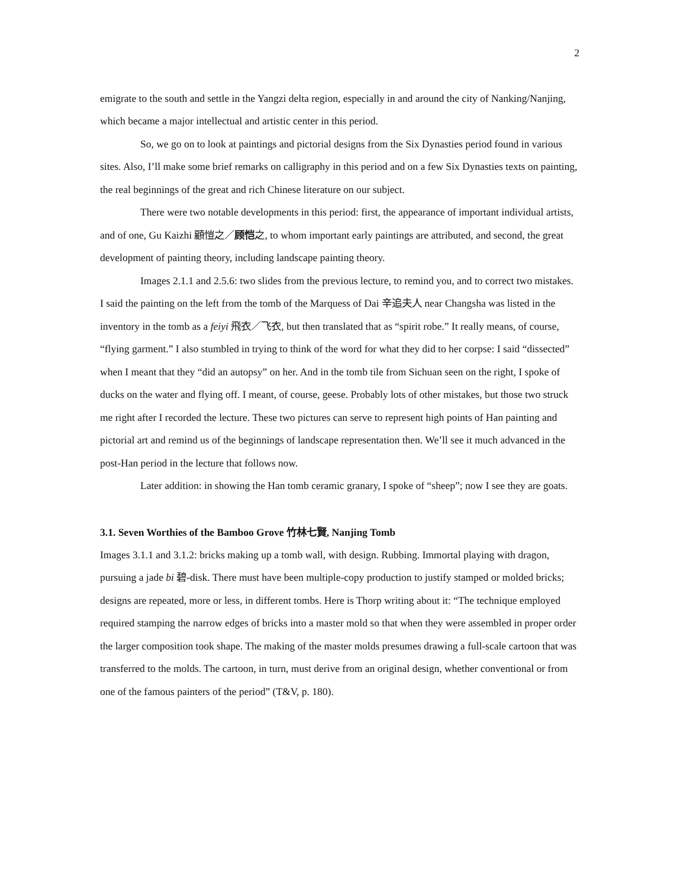2
emigrate to the south and settle in the Yangzi delta region, especially in and around the city of Nanking/Nanjing, which became a major intellectual and artistic center in this period.
So, we go on to look at paintings and pictorial designs from the Six Dynasties period found in various sites. Also, I’ll make some brief remarks on calligraphy in this period and on a few Six Dynasties texts on painting, the real beginnings of the great and rich Chinese literature on our subject.
There were two notable developments in this period: first, the appearance of important individual artists, and of one, Gu Kaizhi 顧愷之／顾恺之, to whom important early paintings are attributed, and second, the great development of painting theory, including landscape painting theory.
Images 2.1.1 and 2.5.6: two slides from the previous lecture, to remind you, and to correct two mistakes. I said the painting on the left from the tomb of the Marquess of Dai 辛追夫人 near Changsha was listed in the inventory in the tomb as a feiyi 飛衣／飞衣, but then translated that as “spirit robe.” It really means, of course, “flying garment.” I also stumbled in trying to think of the word for what they did to her corpse: I said “dissected” when I meant that they “did an autopsy” on her. And in the tomb tile from Sichuan seen on the right, I spoke of ducks on the water and flying off. I meant, of course, geese. Probably lots of other mistakes, but those two struck me right after I recorded the lecture. These two pictures can serve to represent high points of Han painting and pictorial art and remind us of the beginnings of landscape representation then. We’ll see it much advanced in the post-Han period in the lecture that follows now.
Later addition: in showing the Han tomb ceramic granary, I spoke of “sheep”; now I see they are goats.
3.1. Seven Worthies of the Bamboo Grove 竹林七賢, Nanjing Tomb
Images 3.1.1 and 3.1.2: bricks making up a tomb wall, with design. Rubbing. Immortal playing with dragon, pursuing a jade bi 碧-disk. There must have been multiple-copy production to justify stamped or molded bricks; designs are repeated, more or less, in different tombs. Here is Thorp writing about it: “The technique employed required stamping the narrow edges of bricks into a master mold so that when they were assembled in proper order the larger composition took shape. The making of the master molds presumes drawing a full-scale cartoon that was transferred to the molds. The cartoon, in turn, must derive from an original design, whether conventional or from one of the famous painters of the period” (T&V, p. 180).